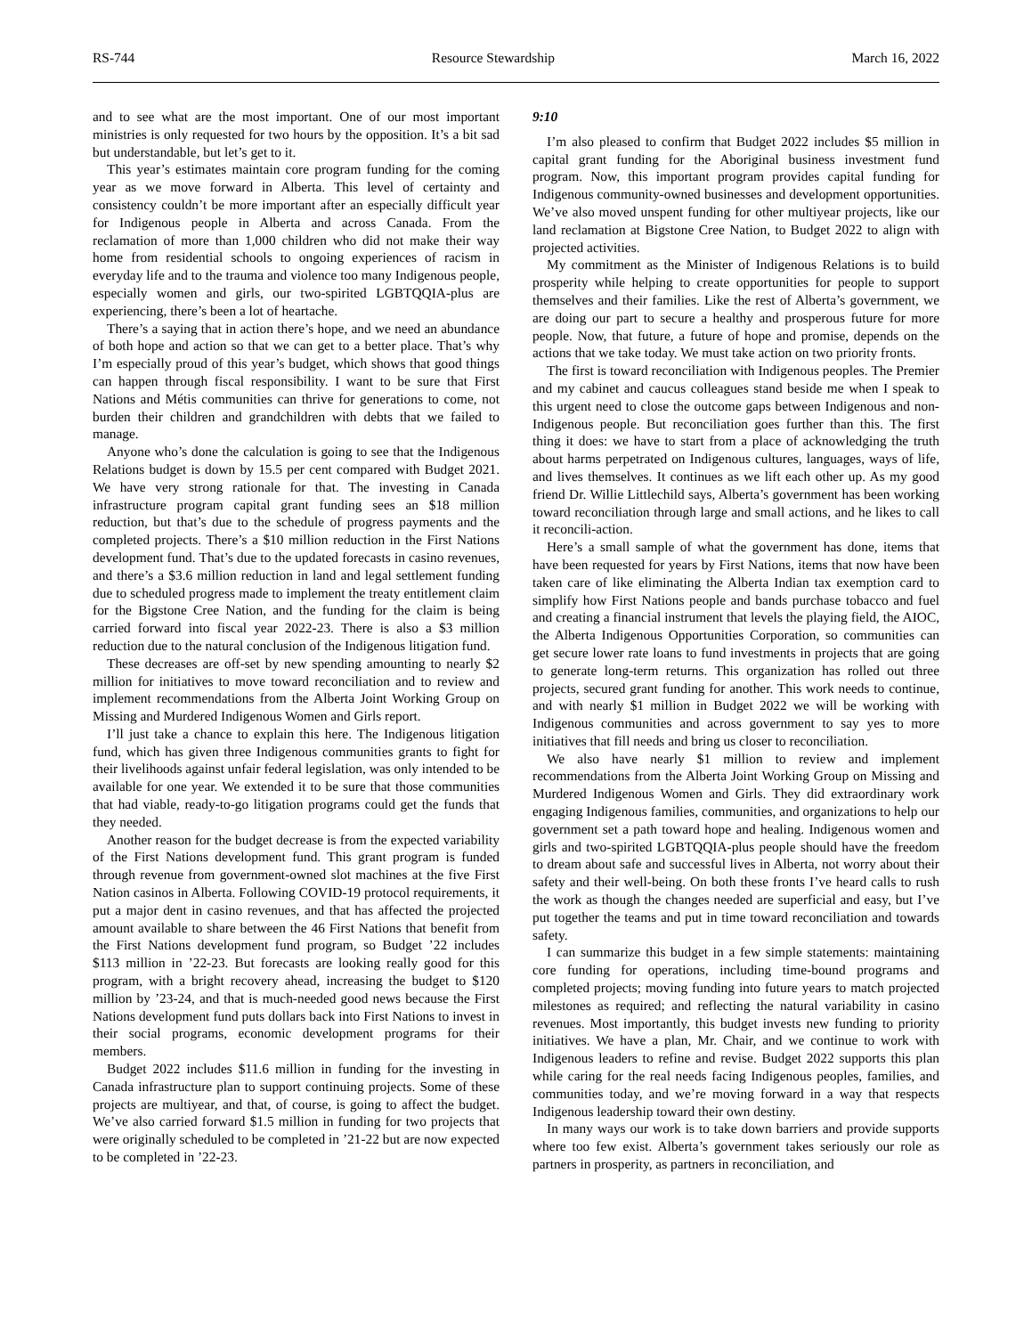RS-744 Resource Stewardship March 16, 2022
and to see what are the most important. One of our most important ministries is only requested for two hours by the opposition. It’s a bit sad but understandable, but let’s get to it.
This year’s estimates maintain core program funding for the coming year as we move forward in Alberta. This level of certainty and consistency couldn’t be more important after an especially difficult year for Indigenous people in Alberta and across Canada. From the reclamation of more than 1,000 children who did not make their way home from residential schools to ongoing experiences of racism in everyday life and to the trauma and violence too many Indigenous people, especially women and girls, our two-spirited LGBTQQIA-plus are experiencing, there’s been a lot of heartache.
There’s a saying that in action there’s hope, and we need an abundance of both hope and action so that we can get to a better place. That’s why I’m especially proud of this year’s budget, which shows that good things can happen through fiscal responsibility. I want to be sure that First Nations and Métis communities can thrive for generations to come, not burden their children and grandchildren with debts that we failed to manage.
Anyone who’s done the calculation is going to see that the Indigenous Relations budget is down by 15.5 per cent compared with Budget 2021. We have very strong rationale for that. The investing in Canada infrastructure program capital grant funding sees an $18 million reduction, but that’s due to the schedule of progress payments and the completed projects. There’s a $10 million reduction in the First Nations development fund. That’s due to the updated forecasts in casino revenues, and there’s a $3.6 million reduction in land and legal settlement funding due to scheduled progress made to implement the treaty entitlement claim for the Bigstone Cree Nation, and the funding for the claim is being carried forward into fiscal year 2022-23. There is also a $3 million reduction due to the natural conclusion of the Indigenous litigation fund.
These decreases are off-set by new spending amounting to nearly $2 million for initiatives to move toward reconciliation and to review and implement recommendations from the Alberta Joint Working Group on Missing and Murdered Indigenous Women and Girls report.
I’ll just take a chance to explain this here. The Indigenous litigation fund, which has given three Indigenous communities grants to fight for their livelihoods against unfair federal legislation, was only intended to be available for one year. We extended it to be sure that those communities that had viable, ready-to-go litigation programs could get the funds that they needed.
Another reason for the budget decrease is from the expected variability of the First Nations development fund. This grant program is funded through revenue from government-owned slot machines at the five First Nation casinos in Alberta. Following COVID-19 protocol requirements, it put a major dent in casino revenues, and that has affected the projected amount available to share between the 46 First Nations that benefit from the First Nations development fund program, so Budget ’22 includes $113 million in ’22-23. But forecasts are looking really good for this program, with a bright recovery ahead, increasing the budget to $120 million by ’23-24, and that is much-needed good news because the First Nations development fund puts dollars back into First Nations to invest in their social programs, economic development programs for their members.
Budget 2022 includes $11.6 million in funding for the investing in Canada infrastructure plan to support continuing projects. Some of these projects are multiyear, and that, of course, is going to affect the budget. We’ve also carried forward $1.5 million in funding for two projects that were originally scheduled to be completed in ’21-22 but are now expected to be completed in ’22-23.
9:10
I’m also pleased to confirm that Budget 2022 includes $5 million in capital grant funding for the Aboriginal business investment fund program. Now, this important program provides capital funding for Indigenous community-owned businesses and development opportunities. We’ve also moved unspent funding for other multiyear projects, like our land reclamation at Bigstone Cree Nation, to Budget 2022 to align with projected activities.
My commitment as the Minister of Indigenous Relations is to build prosperity while helping to create opportunities for people to support themselves and their families. Like the rest of Alberta’s government, we are doing our part to secure a healthy and prosperous future for more people. Now, that future, a future of hope and promise, depends on the actions that we take today. We must take action on two priority fronts.
The first is toward reconciliation with Indigenous peoples. The Premier and my cabinet and caucus colleagues stand beside me when I speak to this urgent need to close the outcome gaps between Indigenous and non-Indigenous people. But reconciliation goes further than this. The first thing it does: we have to start from a place of acknowledging the truth about harms perpetrated on Indigenous cultures, languages, ways of life, and lives themselves. It continues as we lift each other up. As my good friend Dr. Willie Littlechild says, Alberta’s government has been working toward reconciliation through large and small actions, and he likes to call it reconcili-action.
Here’s a small sample of what the government has done, items that have been requested for years by First Nations, items that now have been taken care of like eliminating the Alberta Indian tax exemption card to simplify how First Nations people and bands purchase tobacco and fuel and creating a financial instrument that levels the playing field, the AIOC, the Alberta Indigenous Opportunities Corporation, so communities can get secure lower rate loans to fund investments in projects that are going to generate long-term returns. This organization has rolled out three projects, secured grant funding for another. This work needs to continue, and with nearly $1 million in Budget 2022 we will be working with Indigenous communities and across government to say yes to more initiatives that fill needs and bring us closer to reconciliation.
We also have nearly $1 million to review and implement recommendations from the Alberta Joint Working Group on Missing and Murdered Indigenous Women and Girls. They did extraordinary work engaging Indigenous families, communities, and organizations to help our government set a path toward hope and healing. Indigenous women and girls and two-spirited LGBTQQIA-plus people should have the freedom to dream about safe and successful lives in Alberta, not worry about their safety and their well-being. On both these fronts I’ve heard calls to rush the work as though the changes needed are superficial and easy, but I’ve put together the teams and put in time toward reconciliation and towards safety.
I can summarize this budget in a few simple statements: maintaining core funding for operations, including time-bound programs and completed projects; moving funding into future years to match projected milestones as required; and reflecting the natural variability in casino revenues. Most importantly, this budget invests new funding to priority initiatives. We have a plan, Mr. Chair, and we continue to work with Indigenous leaders to refine and revise. Budget 2022 supports this plan while caring for the real needs facing Indigenous peoples, families, and communities today, and we’re moving forward in a way that respects Indigenous leadership toward their own destiny.
In many ways our work is to take down barriers and provide supports where too few exist. Alberta’s government takes seriously our role as partners in prosperity, as partners in reconciliation, and